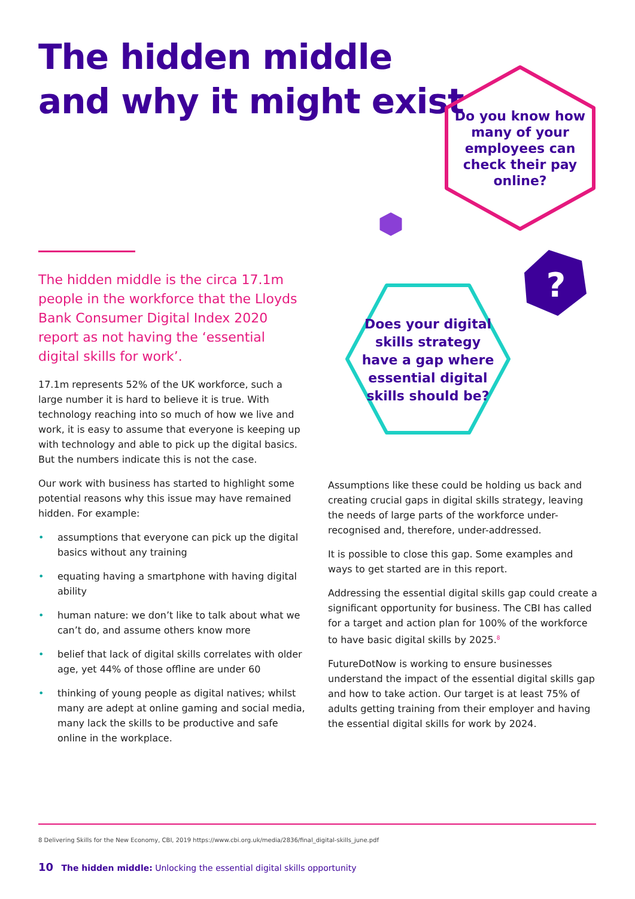The hidden middle
and why it might exist
Do you know how many of your employees can check their pay online?
?
Does your digital skills strategy have a gap where essential digital skills should be?
The hidden middle is the circa 17.1m people in the workforce that the Lloyds Bank Consumer Digital Index 2020 report as not having the ‘essential digital skills for work’.
17.1m represents 52% of the UK workforce, such a large number it is hard to believe it is true. With technology reaching into so much of how we live and work, it is easy to assume that everyone is keeping up with technology and able to pick up the digital basics. But the numbers indicate this is not the case.
Our work with business has started to highlight some potential reasons why this issue may have remained hidden. For example:
• assumptions that everyone can pick up the digital basics without any training
• equating having a smartphone with having digital ability
• human nature: we don’t like to talk about what we can’t do, and assume others know more
• belief that lack of digital skills correlates with older age, yet 44% of those offline are under 60
• thinking of young people as digital natives; whilst many are adept at online gaming and social media, many lack the skills to be productive and safe online in the workplace.
Assumptions like these could be holding us back and creating crucial gaps in digital skills strategy, leaving the needs of large parts of the workforce under-recognised and, therefore, under-addressed.
It is possible to close this gap. Some examples and ways to get started are in this report.
Addressing the essential digital skills gap could create a significant opportunity for business. The CBI has called for a target and action plan for 100% of the workforce to have basic digital skills by 2025.<sup>8</sup>
FutureDotNow is working to ensure businesses understand the impact of the essential digital skills gap and how to take action. Our target is at least 75% of adults getting training from their employer and having the essential digital skills for work by 2024.
8 Delivering Skills for the New Economy, CBI, 2019 https://www.cbi.org.uk/media/2836/final_digital-skills_june.pdf
10 The hidden middle: Unlocking the essential digital skills opportunity